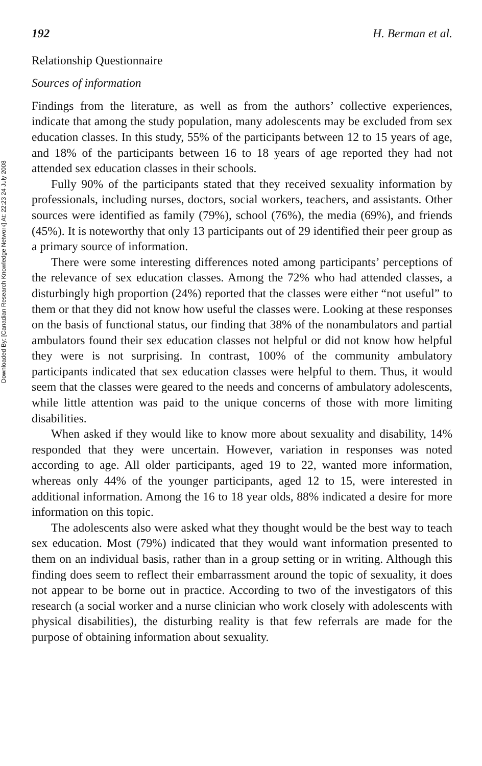Downloaded By: [Canadian Research Knowledge Network] At: 22:23 24 July 2008
192 H. Berman et al.
Relationship Questionnaire
Sources of information
Findings from the literature, as well as from the authors’ collective experiences, indicate that among the study population, many adolescents may be excluded from sex education classes. In this study, 55% of the participants between 12 to 15 years of age, and 18% of the participants between 16 to 18 years of age reported they had not attended sex education classes in their schools.
Fully 90% of the participants stated that they received sexuality information by professionals, including nurses, doctors, social workers, teachers, and assistants. Other sources were identified as family (79%), school (76%), the media (69%), and friends (45%). It is noteworthy that only 13 participants out of 29 identified their peer group as a primary source of information.
There were some interesting differences noted among participants’ perceptions of the relevance of sex education classes. Among the 72% who had attended classes, a disturbingly high proportion (24%) reported that the classes were either “not useful” to them or that they did not know how useful the classes were. Looking at these responses on the basis of functional status, our finding that 38% of the nonambulators and partial ambulators found their sex education classes not helpful or did not know how helpful they were is not surprising. In contrast, 100% of the community ambulatory participants indicated that sex education classes were helpful to them. Thus, it would seem that the classes were geared to the needs and concerns of ambulatory adolescents, while little attention was paid to the unique concerns of those with more limiting disabilities.
When asked if they would like to know more about sexuality and disability, 14% responded that they were uncertain. However, variation in responses was noted according to age. All older participants, aged 19 to 22, wanted more information, whereas only 44% of the younger participants, aged 12 to 15, were interested in additional information. Among the 16 to 18 year olds, 88% indicated a desire for more information on this topic.
The adolescents also were asked what they thought would be the best way to teach sex education. Most (79%) indicated that they would want information presented to them on an individual basis, rather than in a group setting or in writing. Although this finding does seem to reflect their embarrassment around the topic of sexuality, it does not appear to be borne out in practice. According to two of the investigators of this research (a social worker and a nurse clinician who work closely with adolescents with physical disabilities), the disturbing reality is that few referrals are made for the purpose of obtaining information about sexuality.